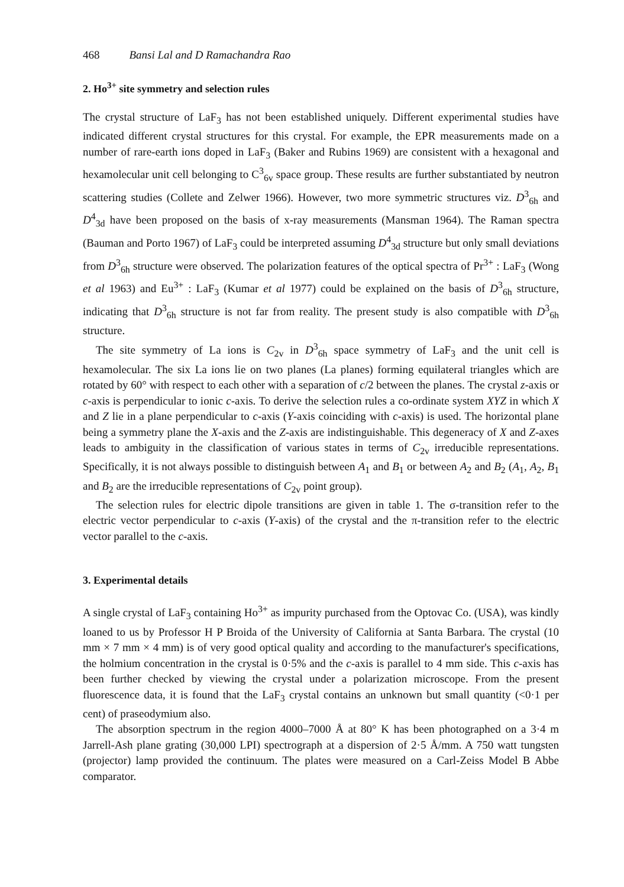468 Bansi Lal and D Ramachandra Rao
2. Ho<sup>3+</sup> site symmetry and selection rules
The crystal structure of LaF<sub>3</sub> has not been established uniquely. Different experimental studies have indicated different crystal structures for this crystal. For example, the EPR measurements made on a number of rare-earth ions doped in LaF<sub>3</sub> (Baker and Rubins 1969) are consistent with a hexagonal and hexamolecular unit cell belonging to C<sup>3</sup><sub>6v</sub> space group. These results are further substantiated by neutron scattering studies (Collete and Zelwer 1966). However, two more symmetric structures viz. D<sup>3</sup><sub>6h</sub> and D<sup>4</sup><sub>3d</sub> have been proposed on the basis of x-ray measurements (Mansman 1964). The Raman spectra (Bauman and Porto 1967) of LaF<sub>3</sub> could be interpreted assuming D<sup>4</sup><sub>3d</sub> structure but only small deviations from D<sup>3</sup><sub>6h</sub> structure were observed. The polarization features of the optical spectra of Pr<sup>3+</sup> : LaF<sub>3</sub> (Wong et al 1963) and Eu<sup>3+</sup> : LaF<sub>3</sub> (Kumar et al 1977) could be explained on the basis of D<sup>3</sup><sub>6h</sub> structure, indicating that D<sup>3</sup><sub>6h</sub> structure is not far from reality. The present study is also compatible with D<sup>3</sup><sub>6h</sub> structure.
The site symmetry of La ions is C<sub>2v</sub> in D<sup>3</sup><sub>6h</sub> space symmetry of LaF<sub>3</sub> and the unit cell is hexamolecular. The six La ions lie on two planes (La planes) forming equilateral triangles which are rotated by 60° with respect to each other with a separation of c/2 between the planes. The crystal z-axis or c-axis is perpendicular to ionic c-axis. To derive the selection rules a co-ordinate system XYZ in which X and Z lie in a plane perpendicular to c-axis (Y-axis coinciding with c-axis) is used. The horizontal plane being a symmetry plane the X-axis and the Z-axis are indistinguishable. This degeneracy of X and Z-axes leads to ambiguity in the classification of various states in terms of C<sub>2v</sub> irreducible representations. Specifically, it is not always possible to distinguish between A<sub>1</sub> and B<sub>1</sub> or between A<sub>2</sub> and B<sub>2</sub> (A<sub>1</sub>, A<sub>2</sub>, B<sub>1</sub> and B<sub>2</sub> are the irreducible representations of C<sub>2v</sub> point group).
The selection rules for electric dipole transitions are given in table 1. The σ-transition refer to the electric vector perpendicular to c-axis (Y-axis) of the crystal and the π-transition refer to the electric vector parallel to the c-axis.
3. Experimental details
A single crystal of LaF<sub>3</sub> containing Ho<sup>3+</sup> as impurity purchased from the Optovac Co. (USA), was kindly loaned to us by Professor H P Broida of the University of California at Santa Barbara. The crystal (10 mm × 7 mm × 4 mm) is of very good optical quality and according to the manufacturer's specifications, the holmium concentration in the crystal is 0·5% and the c-axis is parallel to 4 mm side. This c-axis has been further checked by viewing the crystal under a polarization microscope. From the present fluorescence data, it is found that the LaF<sub>3</sub> crystal contains an unknown but small quantity (<0·1 per cent) of praseodymium also.
The absorption spectrum in the region 4000–7000 Å at 80° K has been photographed on a 3·4 m Jarrell-Ash plane grating (30,000 LPI) spectrograph at a dispersion of 2·5 Å/mm. A 750 watt tungsten (projector) lamp provided the continuum. The plates were measured on a Carl-Zeiss Model B Abbe comparator.